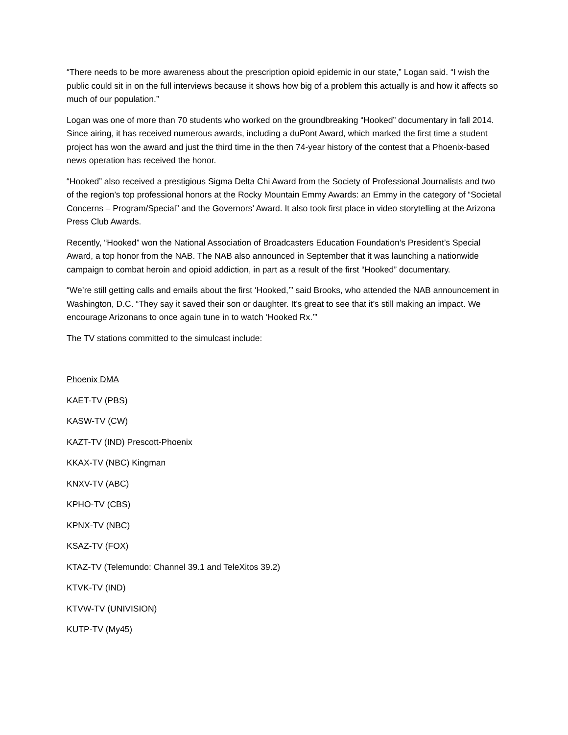“There needs to be more awareness about the prescription opioid epidemic in our state,” Logan said. “I wish the public could sit in on the full interviews because it shows how big of a problem this actually is and how it affects so much of our population.”
Logan was one of more than 70 students who worked on the groundbreaking “Hooked” documentary in fall 2014. Since airing, it has received numerous awards, including a duPont Award, which marked the first time a student project has won the award and just the third time in the then 74-year history of the contest that a Phoenix-based news operation has received the honor.
“Hooked” also received a prestigious Sigma Delta Chi Award from the Society of Professional Journalists and two of the region’s top professional honors at the Rocky Mountain Emmy Awards: an Emmy in the category of “Societal Concerns – Program/Special” and the Governors’ Award. It also took first place in video storytelling at the Arizona Press Club Awards.
Recently, “Hooked” won the National Association of Broadcasters Education Foundation’s President’s Special Award, a top honor from the NAB. The NAB also announced in September that it was launching a nationwide campaign to combat heroin and opioid addiction, in part as a result of the first “Hooked” documentary.
“We’re still getting calls and emails about the first ‘Hooked,’” said Brooks, who attended the NAB announcement in Washington, D.C. “They say it saved their son or daughter. It’s great to see that it’s still making an impact. We encourage Arizonans to once again tune in to watch ‘Hooked Rx.’”
The TV stations committed to the simulcast include:
Phoenix DMA
KAET-TV (PBS)
KASW-TV (CW)
KAZT-TV (IND) Prescott-Phoenix
KKAX-TV (NBC) Kingman
KNXV-TV (ABC)
KPHO-TV (CBS)
KPNX-TV (NBC)
KSAZ-TV (FOX)
KTAZ-TV (Telemundo: Channel 39.1 and TeleXitos 39.2)
KTVK-TV (IND)
KTVW-TV (UNIVISION)
KUTP-TV (My45)